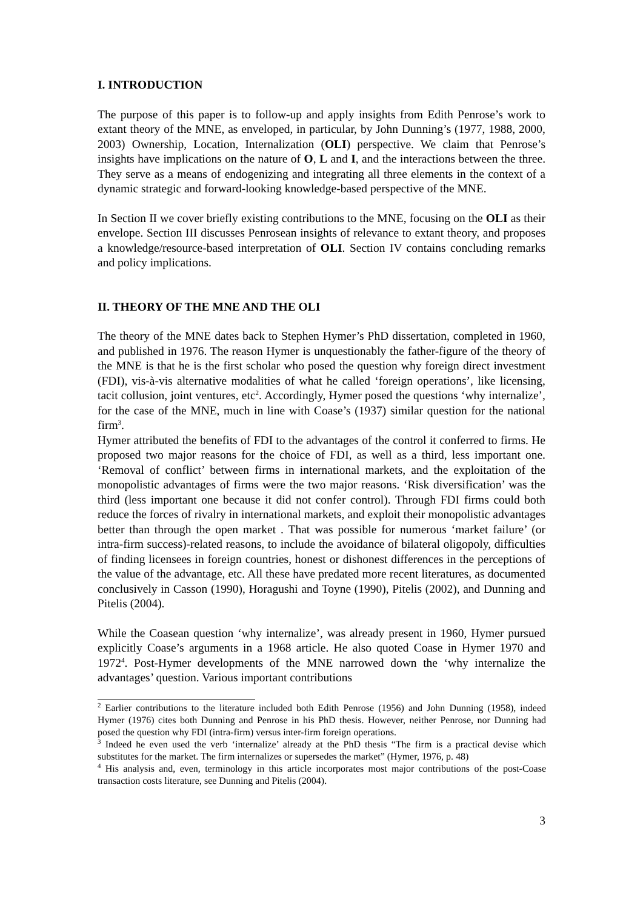I. INTRODUCTION
The purpose of this paper is to follow-up and apply insights from Edith Penrose’s work to extant theory of the MNE, as enveloped, in particular, by John Dunning’s (1977, 1988, 2000, 2003) Ownership, Location, Internalization (OLI) perspective. We claim that Penrose’s insights have implications on the nature of O, L and I, and the interactions between the three. They serve as a means of endogenizing and integrating all three elements in the context of a dynamic strategic and forward-looking knowledge-based perspective of the MNE.
In Section II we cover briefly existing contributions to the MNE, focusing on the OLI as their envelope. Section III discusses Penrosean insights of relevance to extant theory, and proposes a knowledge/resource-based interpretation of OLI. Section IV contains concluding remarks and policy implications.
II. THEORY OF THE MNE AND THE OLI
The theory of the MNE dates back to Stephen Hymer’s PhD dissertation, completed in 1960, and published in 1976. The reason Hymer is unquestionably the father-figure of the theory of the MNE is that he is the first scholar who posed the question why foreign direct investment (FDI), vis-à-vis alternative modalities of what he called ‘foreign operations’, like licensing, tacit collusion, joint ventures, etc<sup>2</sup>. Accordingly, Hymer posed the questions ‘why internalize’, for the case of the MNE, much in line with Coase’s (1937) similar question for the national firm<sup>3</sup>.
Hymer attributed the benefits of FDI to the advantages of the control it conferred to firms. He proposed two major reasons for the choice of FDI, as well as a third, less important one. ‘Removal of conflict’ between firms in international markets, and the exploitation of the monopolistic advantages of firms were the two major reasons. ‘Risk diversification’ was the third (less important one because it did not confer control). Through FDI firms could both reduce the forces of rivalry in international markets, and exploit their monopolistic advantages better than through the open market . That was possible for numerous ‘market failure’ (or intra-firm success)-related reasons, to include the avoidance of bilateral oligopoly, difficulties of finding licensees in foreign countries, honest or dishonest differences in the perceptions of the value of the advantage, etc. All these have predated more recent literatures, as documented conclusively in Casson (1990), Horagushi and Toyne (1990), Pitelis (2002), and Dunning and Pitelis (2004).
While the Coasean question ‘why internalize’, was already present in 1960, Hymer pursued explicitly Coase’s arguments in a 1968 article. He also quoted Coase in Hymer 1970 and 1972<sup>4</sup>. Post-Hymer developments of the MNE narrowed down the ‘why internalize the advantages’ question. Various important contributions
<sup>2</sup> Earlier contributions to the literature included both Edith Penrose (1956) and John Dunning (1958), indeed Hymer (1976) cites both Dunning and Penrose in his PhD thesis. However, neither Penrose, nor Dunning had posed the question why FDI (intra-firm) versus inter-firm foreign operations.
<sup>3</sup> Indeed he even used the verb ‘internalize’ already at the PhD thesis “The firm is a practical devise which substitutes for the market. The firm internalizes or supersedes the market” (Hymer, 1976, p. 48)
<sup>4</sup> His analysis and, even, terminology in this article incorporates most major contributions of the post-Coase transaction costs literature, see Dunning and Pitelis (2004).
3